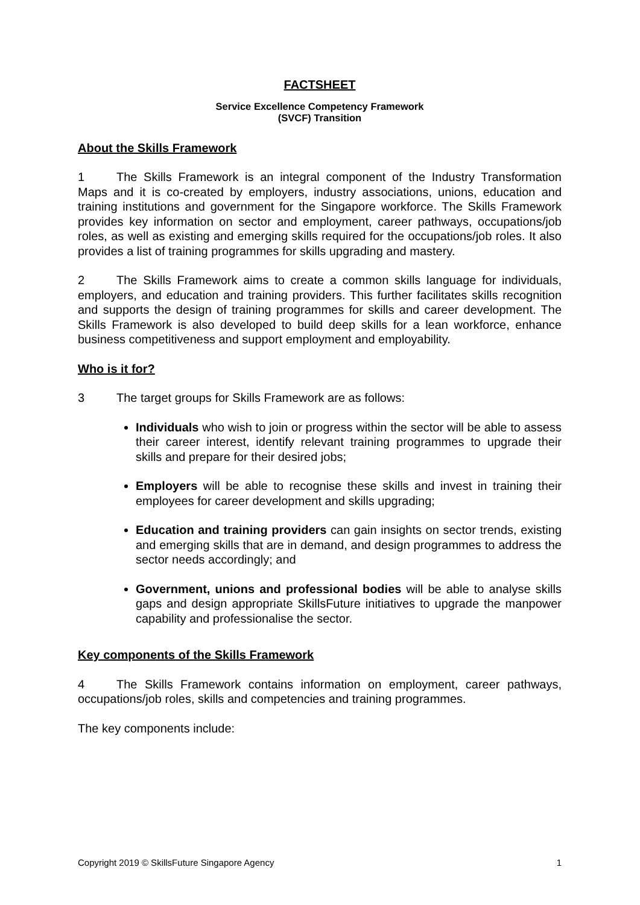FACTSHEET
Service Excellence Competency Framework
(SVCF) Transition
About the Skills Framework
1 The Skills Framework is an integral component of the Industry Transformation Maps and it is co-created by employers, industry associations, unions, education and training institutions and government for the Singapore workforce. The Skills Framework provides key information on sector and employment, career pathways, occupations/job roles, as well as existing and emerging skills required for the occupations/job roles. It also provides a list of training programmes for skills upgrading and mastery.
2 The Skills Framework aims to create a common skills language for individuals, employers, and education and training providers. This further facilitates skills recognition and supports the design of training programmes for skills and career development. The Skills Framework is also developed to build deep skills for a lean workforce, enhance business competitiveness and support employment and employability.
Who is it for?
3 The target groups for Skills Framework are as follows:
Individuals who wish to join or progress within the sector will be able to assess their career interest, identify relevant training programmes to upgrade their skills and prepare for their desired jobs;
Employers will be able to recognise these skills and invest in training their employees for career development and skills upgrading;
Education and training providers can gain insights on sector trends, existing and emerging skills that are in demand, and design programmes to address the sector needs accordingly; and
Government, unions and professional bodies will be able to analyse skills gaps and design appropriate SkillsFuture initiatives to upgrade the manpower capability and professionalise the sector.
Key components of the Skills Framework
4 The Skills Framework contains information on employment, career pathways, occupations/job roles, skills and competencies and training programmes.
The key components include:
Copyright 2019 © SkillsFuture Singapore Agency 1